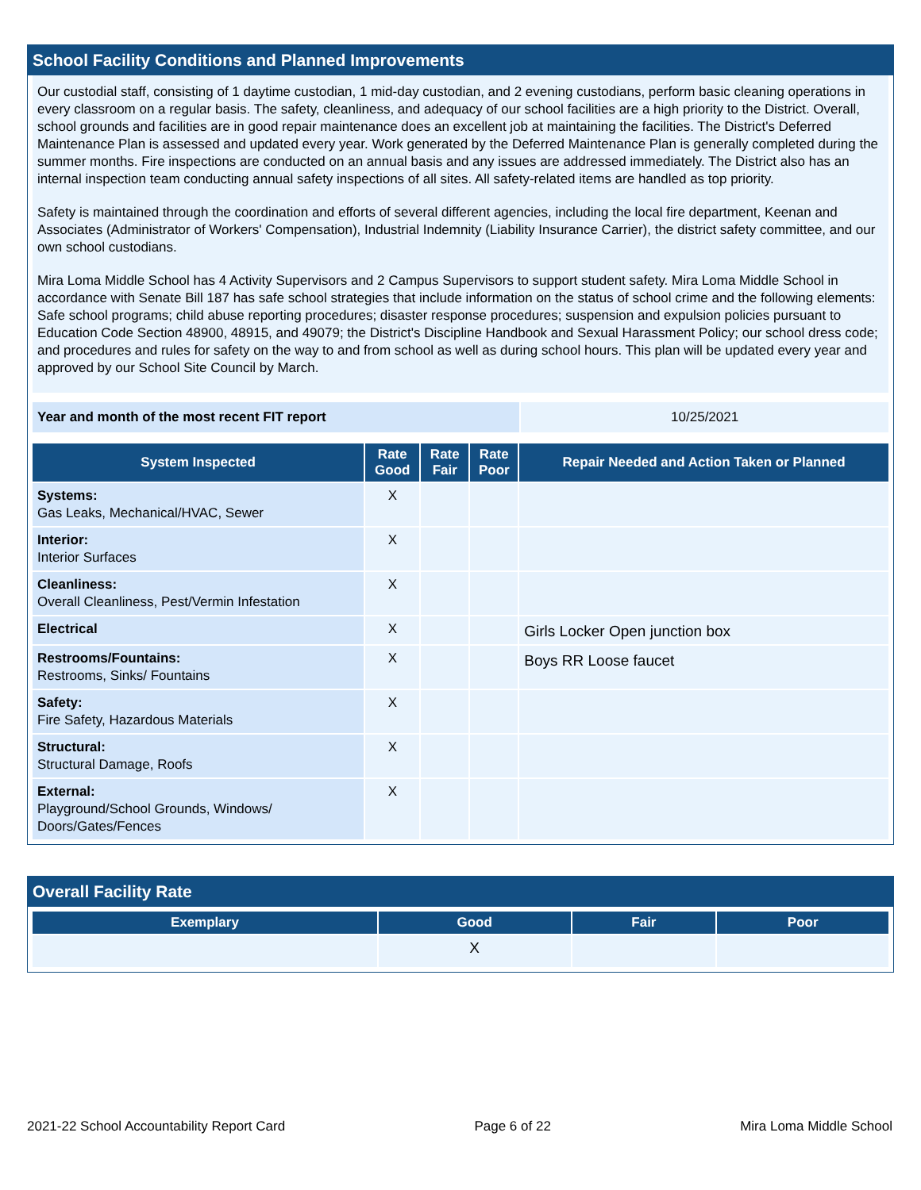School Facility Conditions and Planned Improvements
Our custodial staff, consisting of 1 daytime custodian, 1 mid-day custodian, and 2 evening custodians, perform basic cleaning operations in every classroom on a regular basis. The safety, cleanliness, and adequacy of our school facilities are a high priority to the District. Overall, school grounds and facilities are in good repair maintenance does an excellent job at maintaining the facilities. The District's Deferred Maintenance Plan is assessed and updated every year. Work generated by the Deferred Maintenance Plan is generally completed during the summer months. Fire inspections are conducted on an annual basis and any issues are addressed immediately. The District also has an internal inspection team conducting annual safety inspections of all sites. All safety-related items are handled as top priority.
Safety is maintained through the coordination and efforts of several different agencies, including the local fire department, Keenan and Associates (Administrator of Workers' Compensation), Industrial Indemnity (Liability Insurance Carrier), the district safety committee, and our own school custodians.
Mira Loma Middle School has 4 Activity Supervisors and 2 Campus Supervisors to support student safety. Mira Loma Middle School in accordance with Senate Bill 187 has safe school strategies that include information on the status of school crime and the following elements: Safe school programs; child abuse reporting procedures; disaster response procedures; suspension and expulsion policies pursuant to Education Code Section 48900, 48915, and 49079; the District's Discipline Handbook and Sexual Harassment Policy; our school dress code; and procedures and rules for safety on the way to and from school as well as during school hours. This plan will be updated every year and approved by our School Site Council by March.
| Year and month of the most recent FIT report | 10/25/2021 |
| System Inspected | Rate Good | Rate Fair | Rate Poor | Repair Needed and Action Taken or Planned |
| --- | --- | --- | --- | --- |
| Systems: Gas Leaks, Mechanical/HVAC, Sewer | X | | | |
| Interior: Interior Surfaces | X | | | |
| Cleanliness: Overall Cleanliness, Pest/Vermin Infestation | X | | | |
| Electrical | X | | | Girls Locker Open junction box |
| Restrooms/Fountains: Restrooms, Sinks/ Fountains | X | | | Boys RR Loose faucet |
| Safety: Fire Safety, Hazardous Materials | X | | | |
| Structural: Structural Damage, Roofs | X | | | |
| External: Playground/School Grounds, Windows/ Doors/Gates/Fences | X | | | |
Overall Facility Rate
| Exemplary | Good | Fair | Poor |
| --- | --- | --- | --- |
| | X | | |
2021-22 School Accountability Report Card Page 6 of 22 Mira Loma Middle School